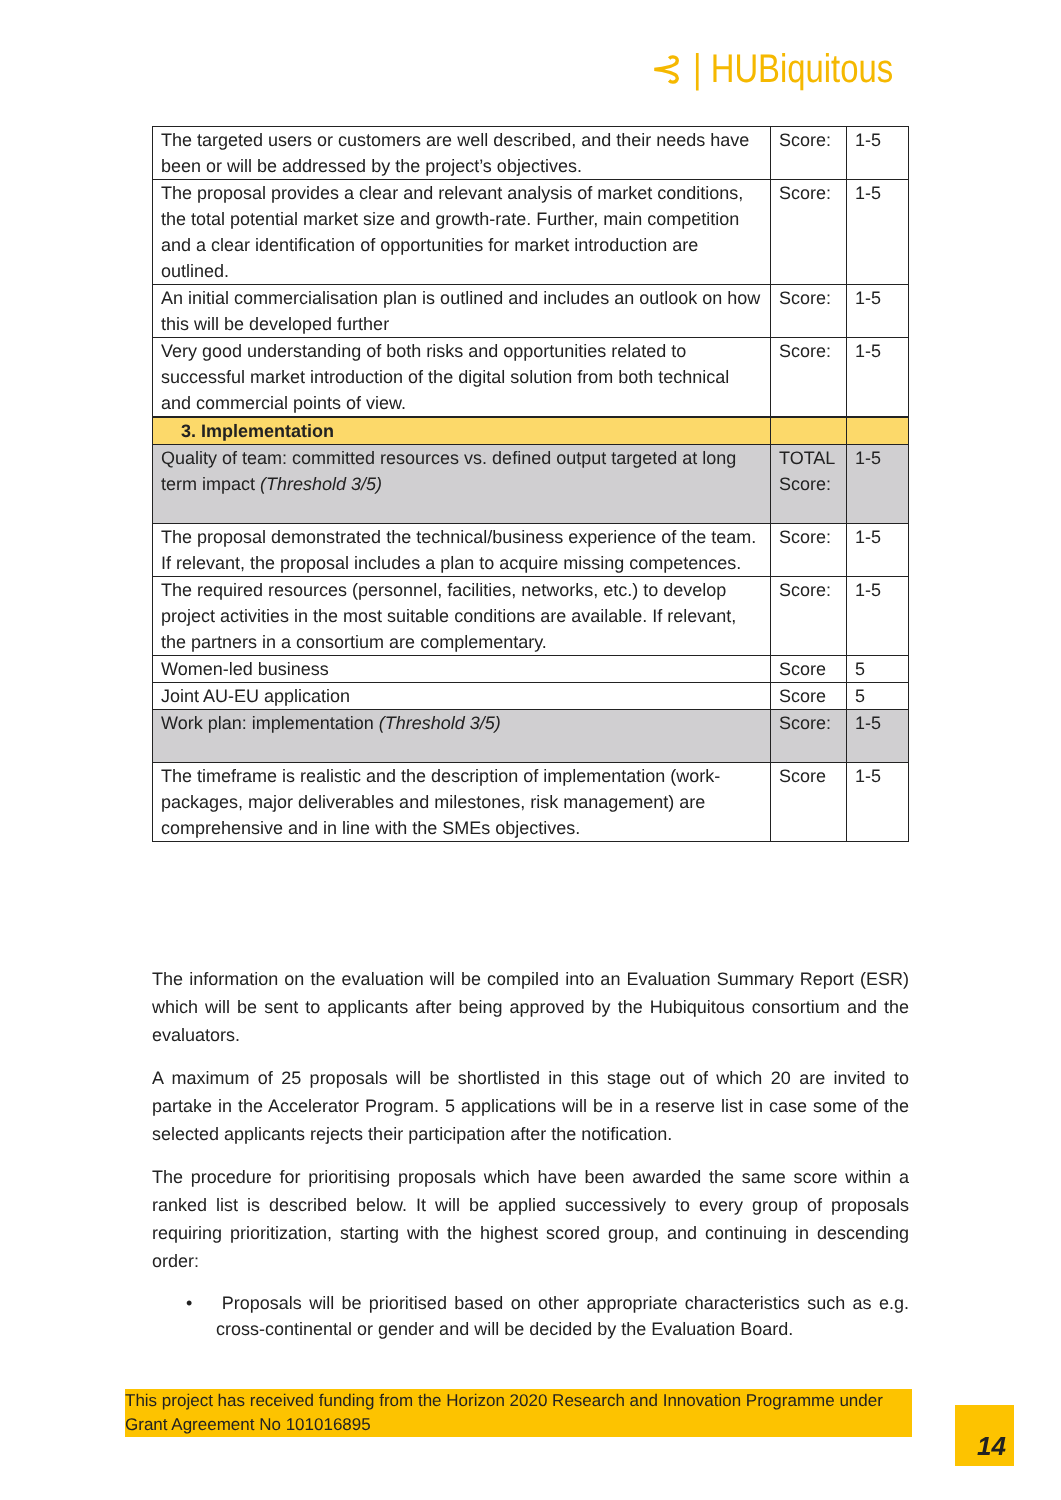⊰ | HUBiquitous
| The targeted users or customers are well described, and their needs have been or will be addressed by the project’s objectives. | Score: | 1-5 |
| The proposal provides a clear and relevant analysis of market conditions, the total potential market size and growth-rate. Further, main competition and a clear identification of opportunities for market introduction are outlined. | Score: | 1-5 |
| An initial commercialisation plan is outlined and includes an outlook on how this will be developed further | Score: | 1-5 |
| Very good understanding of both risks and opportunities related to successful market introduction of the digital solution from both technical and commercial points of view. | Score: | 1-5 |
| 3. Implementation | | |
| Quality of team: committed resources vs. defined output targeted at long term impact (Threshold 3/5) | TOTAL Score: | 1-5 |
| The proposal demonstrated the technical/business experience of the team. If relevant, the proposal includes a plan to acquire missing competences. | Score: | 1-5 |
| The required resources (personnel, facilities, networks, etc.) to develop project activities in the most suitable conditions are available. If relevant, the partners in a consortium are complementary. | Score: | 1-5 |
| Women-led business | Score | 5 |
| Joint AU-EU application | Score | 5 |
| Work plan: implementation (Threshold 3/5) | Score: | 1-5 |
| The timeframe is realistic and the description of implementation (work-packages, major deliverables and milestones, risk management) are comprehensive and in line with the SMEs objectives. | Score | 1-5 |
The information on the evaluation will be compiled into an Evaluation Summary Report (ESR) which will be sent to applicants after being approved by the Hubiquitous consortium and the evaluators.
A maximum of 25 proposals will be shortlisted in this stage out of which 20 are invited to partake in the Accelerator Program. 5 applications will be in a reserve list in case some of the selected applicants rejects their participation after the notification.
The procedure for prioritising proposals which have been awarded the same score within a ranked list is described below. It will be applied successively to every group of proposals requiring prioritization, starting with the highest scored group, and continuing in descending order:
• Proposals will be prioritised based on other appropriate characteristics such as e.g. cross-continental or gender and will be decided by the Evaluation Board.
This project has received funding from the Horizon 2020 Research and Innovation Programme under Grant Agreement No 101016895
14